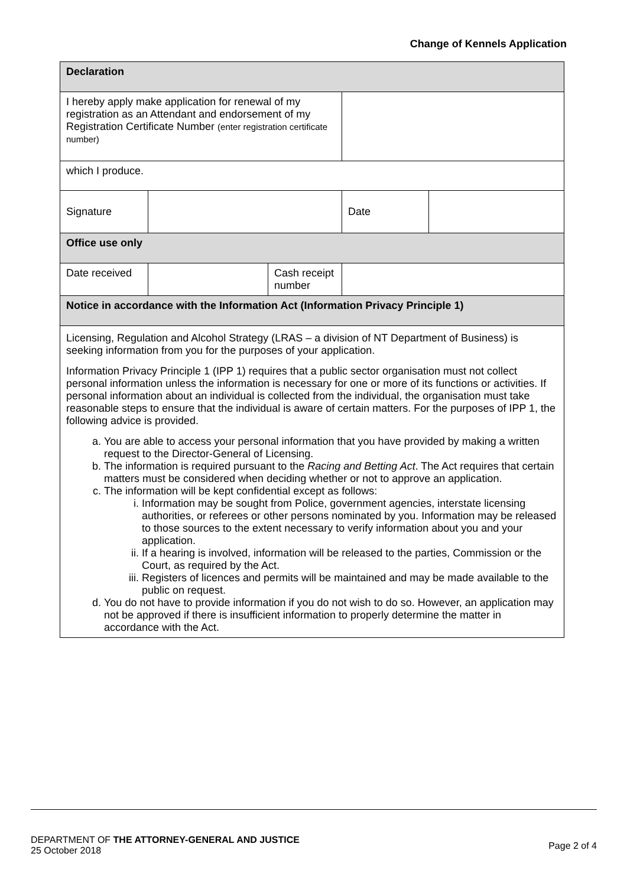Change of Kennels Application
| Declaration | | | | |
| I hereby apply make application for renewal of my registration as an Attendant and endorsement of my Registration Certificate Number (enter registration certificate number) | | | | |
| which I produce. | | | | |
| Signature | | | Date | |
| Office use only | | | | |
| Date received | | Cash receipt number | | |
| Notice in accordance with the Information Act (Information Privacy Principle 1) | | | | |
| Licensing, Regulation and Alcohol Strategy (LRAS – a division of NT Department of Business) is seeking information from you for the purposes of your application. Information Privacy Principle 1 (IPP 1) requires that a public sector organisation must not collect personal information unless the information is necessary for one or more of its functions or activities. If personal information about an individual is collected from the individual, the organisation must take reasonable steps to ensure that the individual is aware of certain matters. For the purposes of IPP 1, the following advice is provided. a. You are able to access your personal information that you have provided by making a written request to the Director-General of Licensing. b. The information is required pursuant to the Racing and Betting Act . The Act requires that certain matters must be considered when deciding whether or not to approve an application. c. The information will be kept confidential except as follows: i. Information may be sought from Police, government agencies, interstate licensing authorities, or referees or other persons nominated by you. Information may be released to those sources to the extent necessary to verify information about you and your application. ii. If a hearing is involved, information will be released to the parties, Commission or the Court, as required by the Act. iii. Registers of licences and permits will be maintained and may be made available to the public on request. d. You do not have to provide information if you do not wish to do so. However, an application may not be approved if there is insufficient information to properly determine the matter in accordance with the Act. | | | | |
DEPARTMENT OF THE ATTORNEY-GENERAL AND JUSTICE
25 October 2018
Page 2 of 4